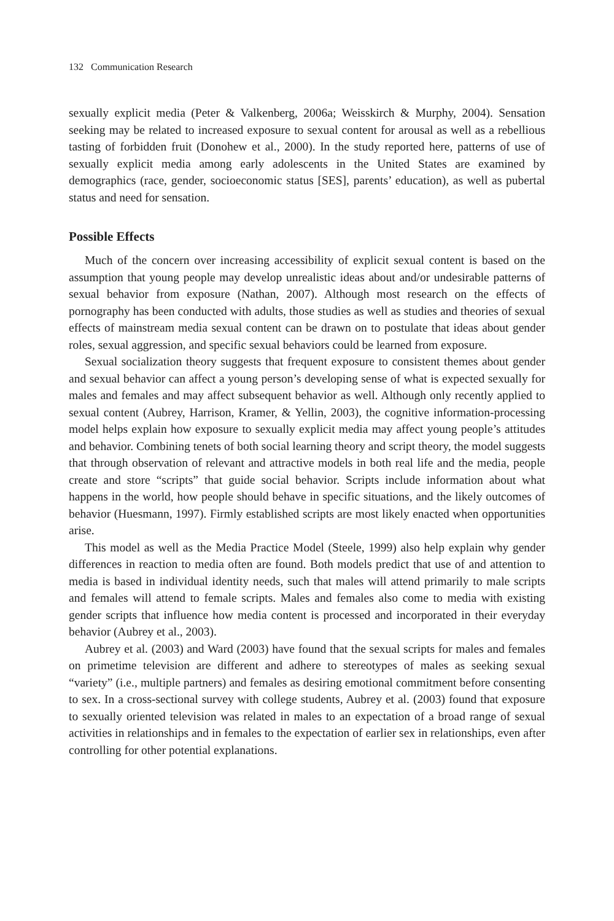132 Communication Research
sexually explicit media (Peter & Valkenberg, 2006a; Weisskirch & Murphy, 2004). Sensation seeking may be related to increased exposure to sexual content for arousal as well as a rebellious tasting of forbidden fruit (Donohew et al., 2000). In the study reported here, patterns of use of sexually explicit media among early adolescents in the United States are examined by demographics (race, gender, socioeconomic status [SES], parents’ education), as well as pubertal status and need for sensation.
Possible Effects
Much of the concern over increasing accessibility of explicit sexual content is based on the assumption that young people may develop unrealistic ideas about and/or undesirable patterns of sexual behavior from exposure (Nathan, 2007). Although most research on the effects of pornography has been conducted with adults, those studies as well as studies and theories of sexual effects of mainstream media sexual content can be drawn on to postulate that ideas about gender roles, sexual aggression, and specific sexual behaviors could be learned from exposure.
Sexual socialization theory suggests that frequent exposure to consistent themes about gender and sexual behavior can affect a young person’s developing sense of what is expected sexually for males and females and may affect subsequent behavior as well. Although only recently applied to sexual content (Aubrey, Harrison, Kramer, & Yellin, 2003), the cognitive information-processing model helps explain how exposure to sexually explicit media may affect young people’s attitudes and behavior. Combining tenets of both social learning theory and script theory, the model suggests that through observation of relevant and attractive models in both real life and the media, people create and store “scripts” that guide social behavior. Scripts include information about what happens in the world, how people should behave in specific situations, and the likely outcomes of behavior (Huesmann, 1997). Firmly established scripts are most likely enacted when opportunities arise.
This model as well as the Media Practice Model (Steele, 1999) also help explain why gender differences in reaction to media often are found. Both models predict that use of and attention to media is based in individual identity needs, such that males will attend primarily to male scripts and females will attend to female scripts. Males and females also come to media with existing gender scripts that influence how media content is processed and incorporated in their everyday behavior (Aubrey et al., 2003).
Aubrey et al. (2003) and Ward (2003) have found that the sexual scripts for males and females on primetime television are different and adhere to stereotypes of males as seeking sexual “variety” (i.e., multiple partners) and females as desiring emotional commitment before consenting to sex. In a cross-sectional survey with college students, Aubrey et al. (2003) found that exposure to sexually oriented television was related in males to an expectation of a broad range of sexual activities in relationships and in females to the expectation of earlier sex in relationships, even after controlling for other potential explanations.